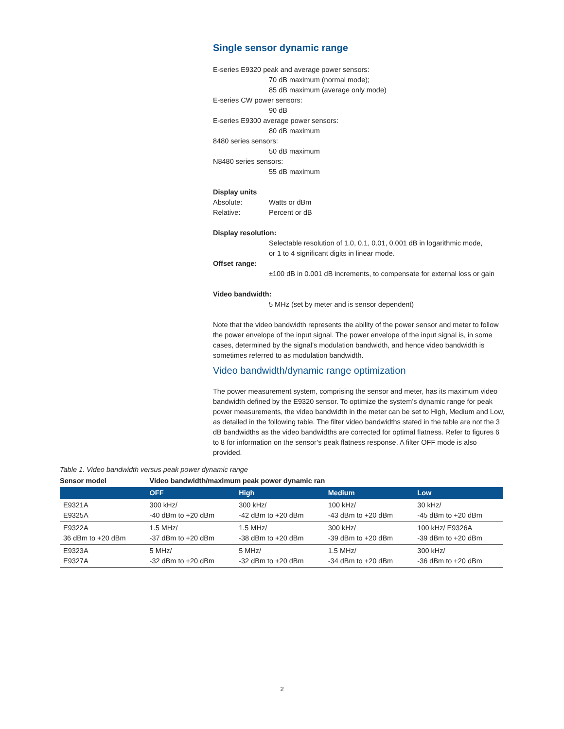Single sensor dynamic range
E-series E9320 peak and average power sensors:
70 dB maximum (normal mode);
85 dB maximum (average only mode)
E-series CW power sensors:
90 dB
E-series E9300 average power sensors:
80 dB maximum
8480 series sensors:
50 dB maximum
N8480 series sensors:
55 dB maximum
Display units
Absolute: Watts or dBm
Relative: Percent or dB
Display resolution:
Selectable resolution of 1.0, 0.1, 0.01, 0.001 dB in logarithmic mode,
or 1 to 4 significant digits in linear mode.
Offset range:
±100 dB in 0.001 dB increments, to compensate for external loss or gain
Video bandwidth:
5 MHz (set by meter and is sensor dependent)
Note that the video bandwidth represents the ability of the power sensor and meter to follow the power envelope of the input signal. The power envelope of the input signal is, in some cases, determined by the signal’s modulation bandwidth, and hence video bandwidth is sometimes referred to as modulation bandwidth.
Video bandwidth/dynamic range optimization
The power measurement system, comprising the sensor and meter, has its maximum video bandwidth defined by the E9320 sensor. To optimize the system’s dynamic range for peak power measurements, the video bandwidth in the meter can be set to High, Medium and Low, as detailed in the following table. The filter video bandwidths stated in the table are not the 3 dB bandwidths as the video bandwidths are corrected for optimal flatness. Refer to figures 6 to 8 for information on the sensor’s peak flatness response. A filter OFF mode is also provided.
Table 1. Video bandwidth versus peak power dynamic range
| Sensor model | Video bandwidth/maximum peak power dynamic ran | | | |
| --- | --- | --- | --- | --- |
| | OFF | High | Medium | Low |
| E9321A E9325A | 300 kHz/ -40 dBm to +20 dBm | 300 kHz/ -42 dBm to +20 dBm | 100 kHz/ -43 dBm to +20 dBm | 30 kHz/ -45 dBm to +20 dBm |
| E9322A 36 dBm to +20 dBm | 1.5 MHz/ -37 dBm to +20 dBm | 1.5 MHz/ -38 dBm to +20 dBm | 300 kHz/ -39 dBm to +20 dBm | 100 kHz/ E9326A -39 dBm to +20 dBm |
| E9323A E9327A | 5 MHz/ -32 dBm to +20 dBm | 5 MHz/ -32 dBm to +20 dBm | 1.5 MHz/ -34 dBm to +20 dBm | 300 kHz/ -36 dBm to +20 dBm |
2